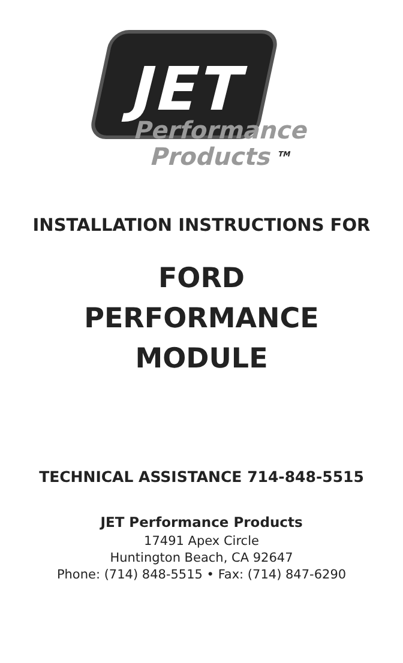JET
Performance
Products <sup>TM</sup>
INSTALLATION INSTRUCTIONS FOR
FORD
PERFORMANCE
MODULE
TECHNICAL ASSISTANCE 714-848-5515
JET Performance Products
17491 Apex Circle
Huntington Beach, CA 92647
Phone: (714) 848-5515 • Fax: (714) 847-6290